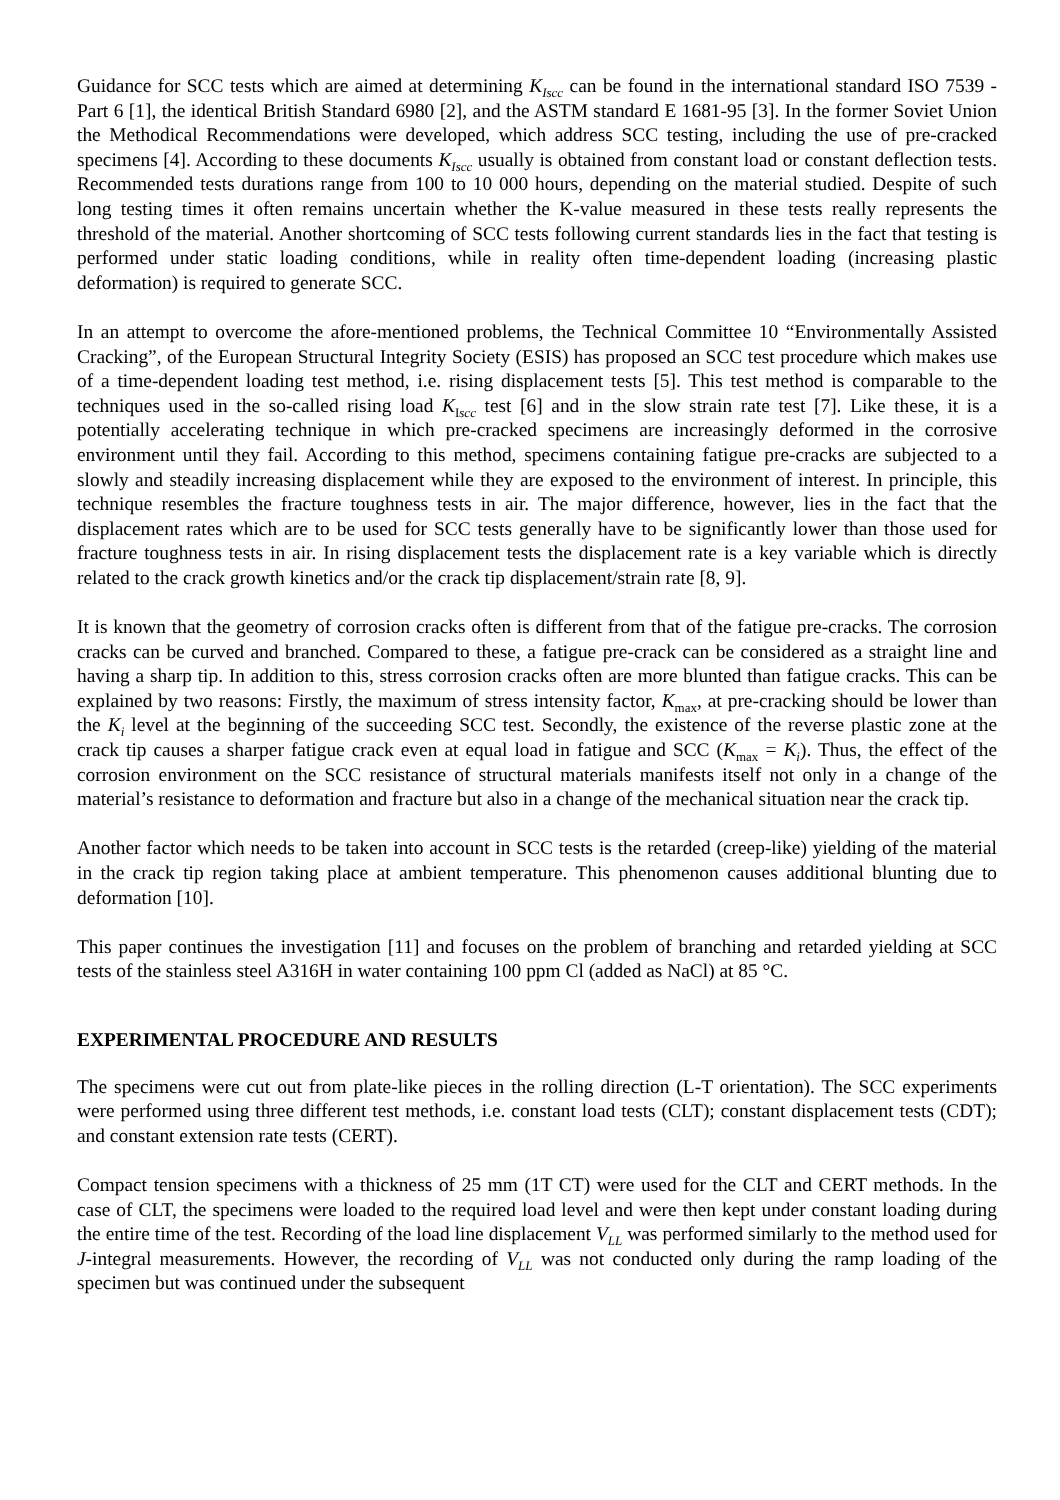Guidance for SCC tests which are aimed at determining K<sub>Iscc</sub> can be found in the international standard ISO 7539 - Part 6 [1], the identical British Standard 6980 [2], and the ASTM standard E 1681-95 [3]. In the former Soviet Union the Methodical Recommendations were developed, which address SCC testing, including the use of pre-cracked specimens [4]. According to these documents K<sub>Iscc</sub> usually is obtained from constant load or constant deflection tests. Recommended tests durations range from 100 to 10 000 hours, depending on the material studied. Despite of such long testing times it often remains uncertain whether the K-value measured in these tests really represents the threshold of the material. Another shortcoming of SCC tests following current standards lies in the fact that testing is performed under static loading conditions, while in reality often time-dependent loading (increasing plastic deformation) is required to generate SCC.
In an attempt to overcome the afore-mentioned problems, the Technical Committee 10 “Environmentally Assisted Cracking”, of the European Structural Integrity Society (ESIS) has proposed an SCC test procedure which makes use of a time-dependent loading test method, i.e. rising displacement tests [5]. This test method is comparable to the techniques used in the so-called rising load K<sub>Iscc</sub> test [6] and in the slow strain rate test [7]. Like these, it is a potentially accelerating technique in which pre-cracked specimens are increasingly deformed in the corrosive environment until they fail. According to this method, specimens containing fatigue pre-cracks are subjected to a slowly and steadily increasing displacement while they are exposed to the environment of interest. In principle, this technique resembles the fracture toughness tests in air. The major difference, however, lies in the fact that the displacement rates which are to be used for SCC tests generally have to be significantly lower than those used for fracture toughness tests in air. In rising displacement tests the displacement rate is a key variable which is directly related to the crack growth kinetics and/or the crack tip displacement/strain rate [8, 9].
It is known that the geometry of corrosion cracks often is different from that of the fatigue pre-cracks. The corrosion cracks can be curved and branched. Compared to these, a fatigue pre-crack can be considered as a straight line and having a sharp tip. In addition to this, stress corrosion cracks often are more blunted than fatigue cracks. This can be explained by two reasons: Firstly, the maximum of stress intensity factor, K<sub>max</sub>, at pre-cracking should be lower than the K<sub>i</sub> level at the beginning of the succeeding SCC test. Secondly, the existence of the reverse plastic zone at the crack tip causes a sharper fatigue crack even at equal load in fatigue and SCC (K<sub>max</sub> = K<sub>i</sub>). Thus, the effect of the corrosion environment on the SCC resistance of structural materials manifests itself not only in a change of the material’s resistance to deformation and fracture but also in a change of the mechanical situation near the crack tip.
Another factor which needs to be taken into account in SCC tests is the retarded (creep-like) yielding of the material in the crack tip region taking place at ambient temperature. This phenomenon causes additional blunting due to deformation [10].
This paper continues the investigation [11] and focuses on the problem of branching and retarded yielding at SCC tests of the stainless steel A316H in water containing 100 ppm Cl (added as NaCl) at 85 °C.
EXPERIMENTAL PROCEDURE AND RESULTS
The specimens were cut out from plate-like pieces in the rolling direction (L-T orientation). The SCC experiments were performed using three different test methods, i.e. constant load tests (CLT); constant displacement tests (CDT); and constant extension rate tests (CERT).
Compact tension specimens with a thickness of 25 mm (1T CT) were used for the CLT and CERT methods. In the case of CLT, the specimens were loaded to the required load level and were then kept under constant loading during the entire time of the test. Recording of the load line displacement V<sub>LL</sub> was performed similarly to the method used for J-integral measurements. However, the recording of V<sub>LL</sub> was not conducted only during the ramp loading of the specimen but was continued under the subsequent